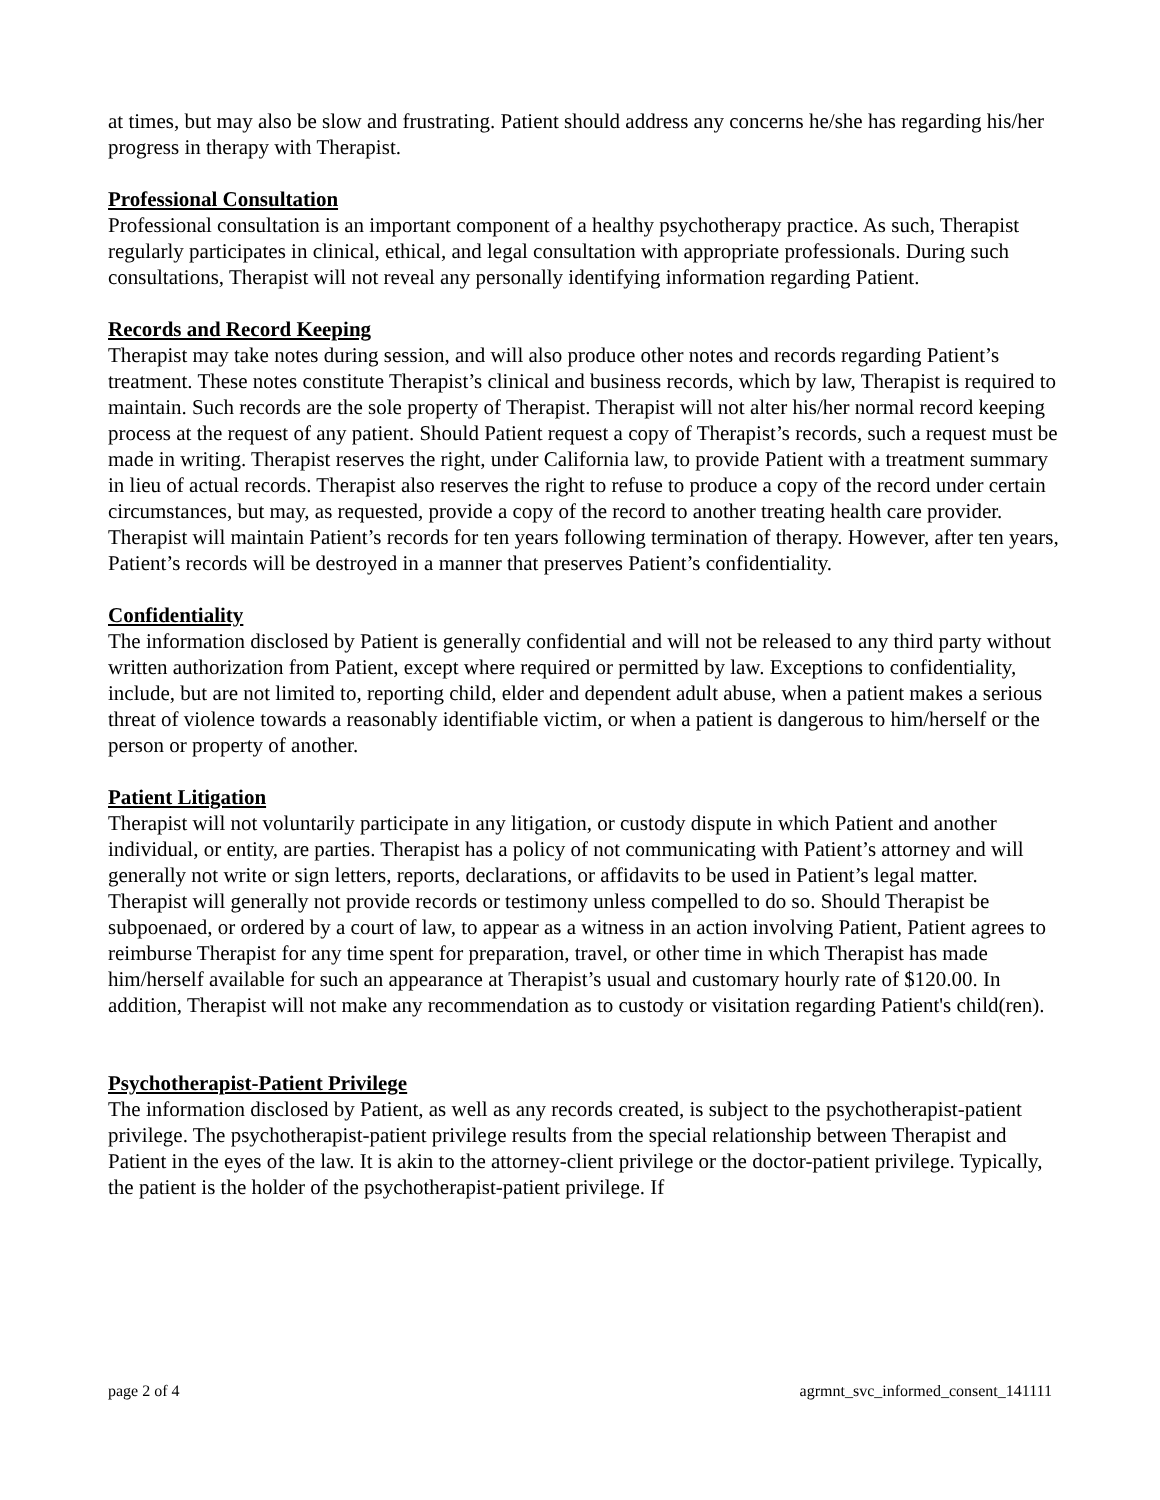at times, but may also be slow and frustrating. Patient should address any concerns he/she has regarding his/her progress in therapy with Therapist.
Professional Consultation
Professional consultation is an important component of a healthy psychotherapy practice. As such, Therapist regularly participates in clinical, ethical, and legal consultation with appropriate professionals. During such consultations, Therapist will not reveal any personally identifying information regarding Patient.
Records and Record Keeping
Therapist may take notes during session, and will also produce other notes and records regarding Patient’s treatment. These notes constitute Therapist’s clinical and business records, which by law, Therapist is required to maintain. Such records are the sole property of Therapist. Therapist will not alter his/her normal record keeping process at the request of any patient. Should Patient request a copy of Therapist’s records, such a request must be made in writing. Therapist reserves the right, under California law, to provide Patient with a treatment summary in lieu of actual records. Therapist also reserves the right to refuse to produce a copy of the record under certain circumstances, but may, as requested, provide a copy of the record to another treating health care provider. Therapist will maintain Patient’s records for ten years following termination of therapy. However, after ten years, Patient’s records will be destroyed in a manner that preserves Patient’s confidentiality.
Confidentiality
The information disclosed by Patient is generally confidential and will not be released to any third party without written authorization from Patient, except where required or permitted by law. Exceptions to confidentiality, include, but are not limited to, reporting child, elder and dependent adult abuse, when a patient makes a serious threat of violence towards a reasonably identifiable victim, or when a patient is dangerous to him/herself or the person or property of another.
Patient Litigation
Therapist will not voluntarily participate in any litigation, or custody dispute in which Patient and another individual, or entity, are parties. Therapist has a policy of not communicating with Patient’s attorney and will generally not write or sign letters, reports, declarations, or affidavits to be used in Patient’s legal matter. Therapist will generally not provide records or testimony unless compelled to do so. Should Therapist be subpoenaed, or ordered by a court of law, to appear as a witness in an action involving Patient, Patient agrees to reimburse Therapist for any time spent for preparation, travel, or other time in which Therapist has made him/herself available for such an appearance at Therapist’s usual and customary hourly rate of $120.00. In addition, Therapist will not make any recommendation as to custody or visitation regarding Patient's child(ren).
Psychotherapist-Patient Privilege
The information disclosed by Patient, as well as any records created, is subject to the psychotherapist-patient privilege. The psychotherapist-patient privilege results from the special relationship between Therapist and Patient in the eyes of the law. It is akin to the attorney-client privilege or the doctor-patient privilege. Typically, the patient is the holder of the psychotherapist-patient privilege. If
page 2 of 4 agrmnt_svc_informed_consent_141111